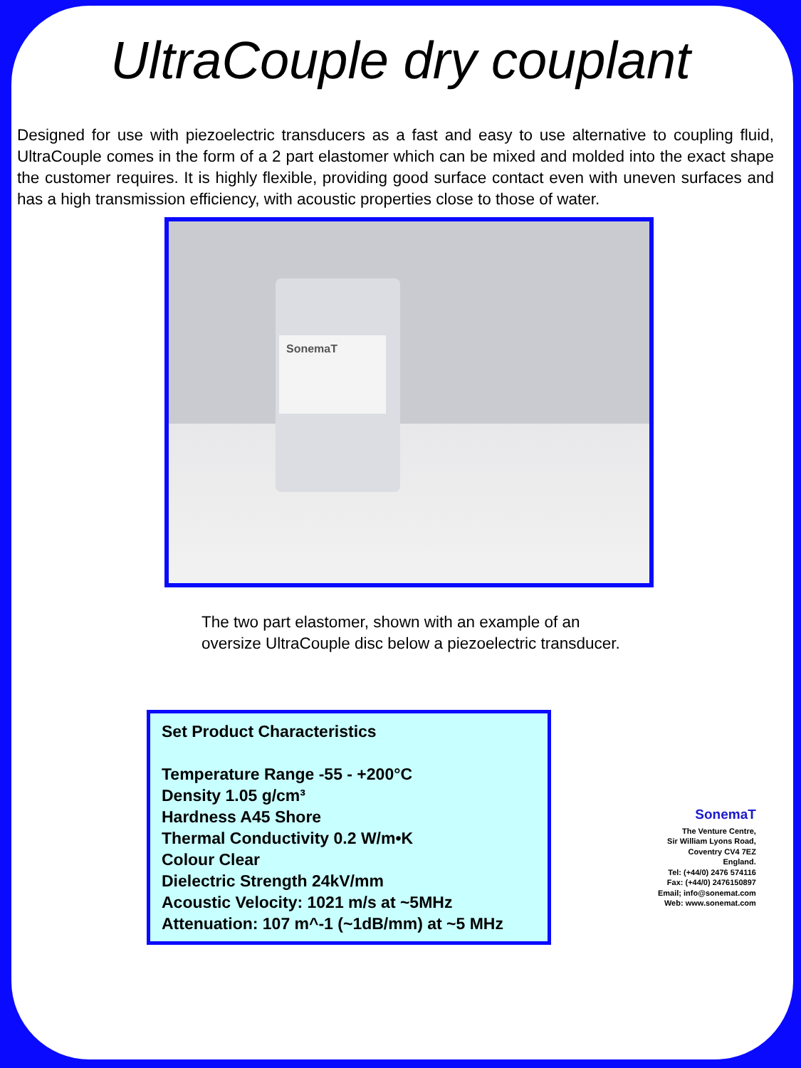UltraCouple dry couplant
Designed for use with piezoelectric transducers as a fast and easy to use alternative to coupling fluid, UltraCouple comes in the form of a 2 part elastomer which can be mixed and molded into the exact shape the customer requires. It is highly flexible, providing good surface contact even with uneven surfaces and has a high transmission efficiency, with acoustic properties close to those of water.
SonemaT
The two part elastomer, shown with an example of an oversize UltraCouple disc below a piezoelectric transducer.
Set Product Characteristics
Temperature Range -55 - +200°C
Density 1.05 g/cm³
Hardness A45 Shore
Thermal Conductivity 0.2 W/m•K
Colour Clear
Dielectric Strength 24kV/mm
Acoustic Velocity: 1021 m/s at ~5MHz
Attenuation: 107 m^-1 (~1dB/mm) at ~5 MHz
SonemaT
The Venture Centre,
Sir William Lyons Road,
Coventry CV4 7EZ
England.
Tel: (+44/0) 2476 574116
Fax: (+44/0) 2476150897
Email; info@sonemat.com
Web: www.sonemat.com